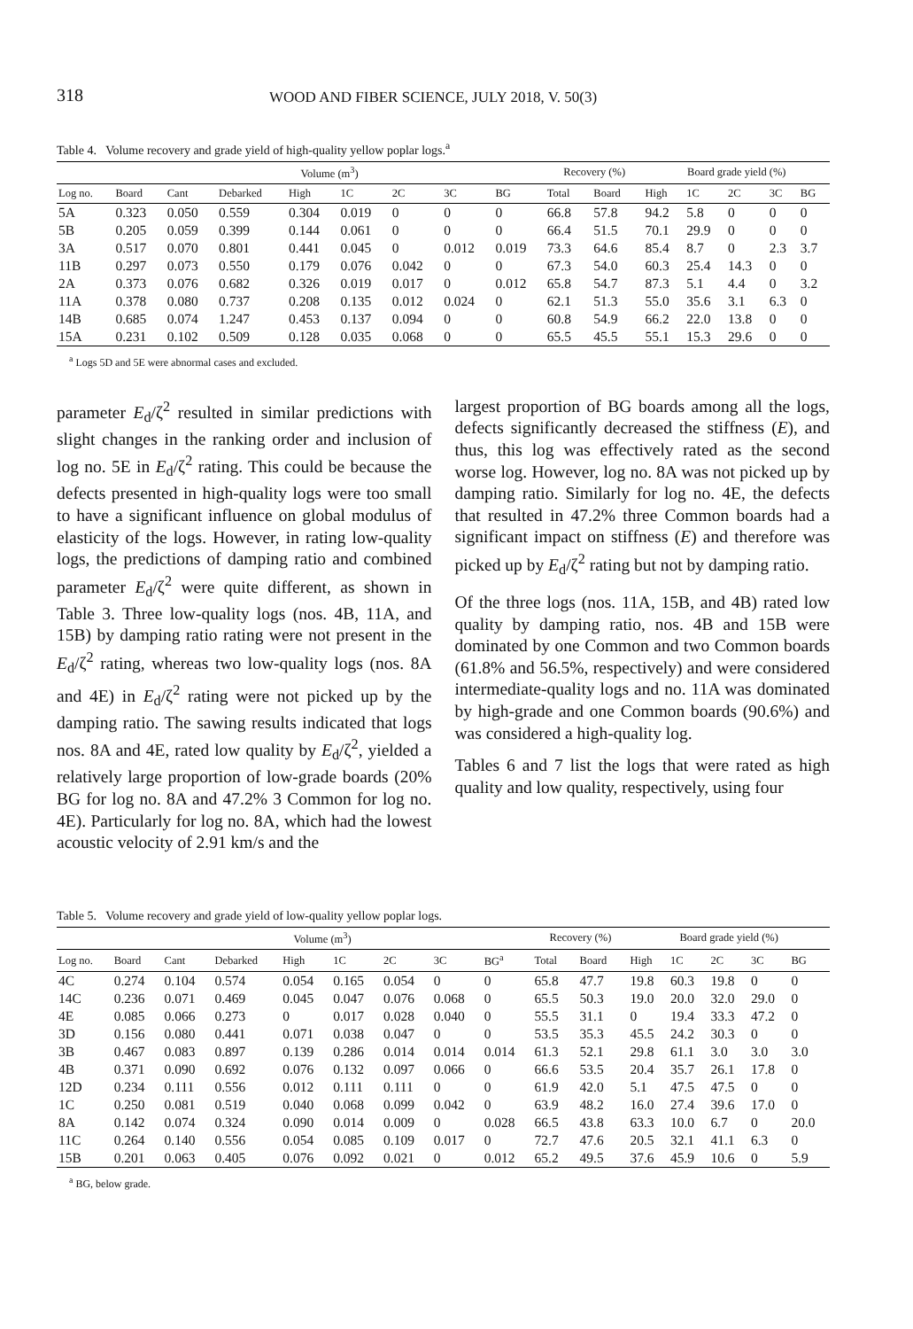318 WOOD AND FIBER SCIENCE, JULY 2018, V. 50(3)
Table 4. Volume recovery and grade yield of high-quality yellow poplar logs.<sup>a</sup>
| | Volume (m<sup>3</sup>) | | | | | | | | Recovery (%) | | Board grade yield (%) | | | | |
| --- | --- | --- | --- | --- | --- | --- | --- | --- | --- | --- | --- | --- | --- | --- | --- |
| Log no. | Board | Cant | Debarked | High | 1C | 2C | 3C | BG | Total | Board | High | 1C | 2C | 3C | BG |
| 5A | 0.323 | 0.050 | 0.559 | 0.304 | 0.019 | 0 | 0 | 0 | 66.8 | 57.8 | 94.2 | 5.8 | 0 | 0 | 0 |
| 5B | 0.205 | 0.059 | 0.399 | 0.144 | 0.061 | 0 | 0 | 0 | 66.4 | 51.5 | 70.1 | 29.9 | 0 | 0 | 0 |
| 3A | 0.517 | 0.070 | 0.801 | 0.441 | 0.045 | 0 | 0.012 | 0.019 | 73.3 | 64.6 | 85.4 | 8.7 | 0 | 2.3 | 3.7 |
| 11B | 0.297 | 0.073 | 0.550 | 0.179 | 0.076 | 0.042 | 0 | 0 | 67.3 | 54.0 | 60.3 | 25.4 | 14.3 | 0 | 0 |
| 2A | 0.373 | 0.076 | 0.682 | 0.326 | 0.019 | 0.017 | 0 | 0.012 | 65.8 | 54.7 | 87.3 | 5.1 | 4.4 | 0 | 3.2 |
| 11A | 0.378 | 0.080 | 0.737 | 0.208 | 0.135 | 0.012 | 0.024 | 0 | 62.1 | 51.3 | 55.0 | 35.6 | 3.1 | 6.3 | 0 |
| 14B | 0.685 | 0.074 | 1.247 | 0.453 | 0.137 | 0.094 | 0 | 0 | 60.8 | 54.9 | 66.2 | 22.0 | 13.8 | 0 | 0 |
| 15A | 0.231 | 0.102 | 0.509 | 0.128 | 0.035 | 0.068 | 0 | 0 | 65.5 | 45.5 | 55.1 | 15.3 | 29.6 | 0 | 0 |
<sup>a</sup> Logs 5D and 5E were abnormal cases and excluded.
parameter E<sub>d</sub>/ζ<sup>2</sup> resulted in similar predictions with slight changes in the ranking order and inclusion of log no. 5E in E<sub>d</sub>/ζ<sup>2</sup> rating. This could be because the defects presented in high-quality logs were too small to have a significant influence on global modulus of elasticity of the logs. However, in rating low-quality logs, the predictions of damping ratio and combined parameter E<sub>d</sub>/ζ<sup>2</sup> were quite different, as shown in Table 3. Three low-quality logs (nos. 4B, 11A, and 15B) by damping ratio rating were not present in the E<sub>d</sub>/ζ<sup>2</sup> rating, whereas two low-quality logs (nos. 8A and 4E) in E<sub>d</sub>/ζ<sup>2</sup> rating were not picked up by the damping ratio. The sawing results indicated that logs nos. 8A and 4E, rated low quality by E<sub>d</sub>/ζ<sup>2</sup>, yielded a relatively large proportion of low-grade boards (20% BG for log no. 8A and 47.2% 3 Common for log no. 4E). Particularly for log no. 8A, which had the lowest acoustic velocity of 2.91 km/s and the
largest proportion of BG boards among all the logs, defects significantly decreased the stiffness (E), and thus, this log was effectively rated as the second worse log. However, log no. 8A was not picked up by damping ratio. Similarly for log no. 4E, the defects that resulted in 47.2% three Common boards had a significant impact on stiffness (E) and therefore was picked up by E<sub>d</sub>/ζ<sup>2</sup> rating but not by damping ratio.
Of the three logs (nos. 11A, 15B, and 4B) rated low quality by damping ratio, nos. 4B and 15B were dominated by one Common and two Common boards (61.8% and 56.5%, respectively) and were considered intermediate-quality logs and no. 11A was dominated by high-grade and one Common boards (90.6%) and was considered a high-quality log.
Tables 6 and 7 list the logs that were rated as high quality and low quality, respectively, using four
Table 5. Volume recovery and grade yield of low-quality yellow poplar logs.
| | Volume (m<sup>3</sup>) | | | | | | | | Recovery (%) | | Board grade yield (%) | | | | |
| --- | --- | --- | --- | --- | --- | --- | --- | --- | --- | --- | --- | --- | --- | --- | --- |
| Log no. | Board | Cant | Debarked | High | 1C | 2C | 3C | BG<sup>a</sup> | Total | Board | High | 1C | 2C | 3C | BG |
| 4C | 0.274 | 0.104 | 0.574 | 0.054 | 0.165 | 0.054 | 0 | 0 | 65.8 | 47.7 | 19.8 | 60.3 | 19.8 | 0 | 0 |
| 14C | 0.236 | 0.071 | 0.469 | 0.045 | 0.047 | 0.076 | 0.068 | 0 | 65.5 | 50.3 | 19.0 | 20.0 | 32.0 | 29.0 | 0 |
| 4E | 0.085 | 0.066 | 0.273 | 0 | 0.017 | 0.028 | 0.040 | 0 | 55.5 | 31.1 | 0 | 19.4 | 33.3 | 47.2 | 0 |
| 3D | 0.156 | 0.080 | 0.441 | 0.071 | 0.038 | 0.047 | 0 | 0 | 53.5 | 35.3 | 45.5 | 24.2 | 30.3 | 0 | 0 |
| 3B | 0.467 | 0.083 | 0.897 | 0.139 | 0.286 | 0.014 | 0.014 | 0.014 | 61.3 | 52.1 | 29.8 | 61.1 | 3.0 | 3.0 | 3.0 |
| 4B | 0.371 | 0.090 | 0.692 | 0.076 | 0.132 | 0.097 | 0.066 | 0 | 66.6 | 53.5 | 20.4 | 35.7 | 26.1 | 17.8 | 0 |
| 12D | 0.234 | 0.111 | 0.556 | 0.012 | 0.111 | 0.111 | 0 | 0 | 61.9 | 42.0 | 5.1 | 47.5 | 47.5 | 0 | 0 |
| 1C | 0.250 | 0.081 | 0.519 | 0.040 | 0.068 | 0.099 | 0.042 | 0 | 63.9 | 48.2 | 16.0 | 27.4 | 39.6 | 17.0 | 0 |
| 8A | 0.142 | 0.074 | 0.324 | 0.090 | 0.014 | 0.009 | 0 | 0.028 | 66.5 | 43.8 | 63.3 | 10.0 | 6.7 | 0 | 20.0 |
| 11C | 0.264 | 0.140 | 0.556 | 0.054 | 0.085 | 0.109 | 0.017 | 0 | 72.7 | 47.6 | 20.5 | 32.1 | 41.1 | 6.3 | 0 |
| 15B | 0.201 | 0.063 | 0.405 | 0.076 | 0.092 | 0.021 | 0 | 0.012 | 65.2 | 49.5 | 37.6 | 45.9 | 10.6 | 0 | 5.9 |
<sup>a</sup> BG, below grade.